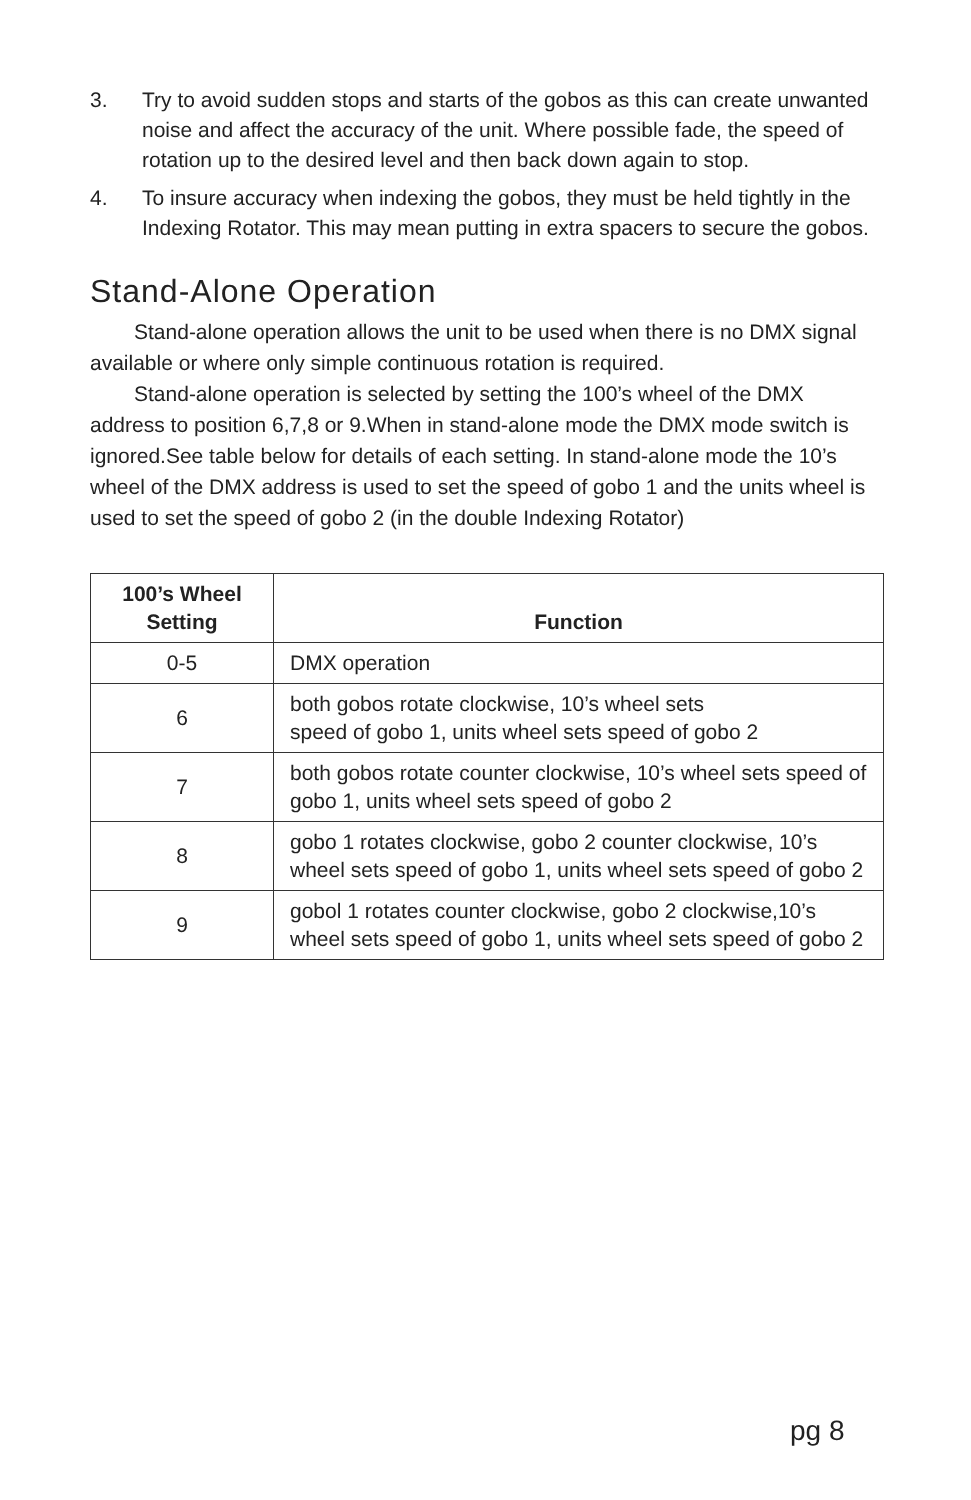3. Try to avoid sudden stops and starts of the gobos as this can create unwanted noise and affect the accuracy of the unit. Where possible fade, the speed of rotation up to the desired level and then back down again to stop.
4. To insure accuracy when indexing the gobos, they must be held tightly in the Indexing Rotator. This may mean putting in extra spacers to secure the gobos.
Stand-Alone Operation
Stand-alone operation allows the unit to be used when there is no DMX signal available or where only simple continuous rotation is required.
Stand-alone operation is selected by setting the 100’s wheel of the DMX address to position 6,7,8 or 9.When in stand-alone mode the DMX mode switch is ignored.See table below for details of each setting. In stand-alone mode the 10’s wheel of the DMX address is used to set the speed of gobo 1 and the units wheel is used to set the speed of gobo 2 (in the double Indexing Rotator)
| 100’s Wheel Setting | Function |
| --- | --- |
| 0-5 | DMX operation |
| 6 | both gobos rotate clockwise, 10’s wheel sets speed of gobo 1, units wheel sets speed of gobo 2 |
| 7 | both gobos rotate counter clockwise, 10’s wheel sets speed of gobo 1, units wheel sets speed of gobo 2 |
| 8 | gobo 1 rotates clockwise, gobo 2 counter clockwise, 10’s wheel sets speed of gobo 1, units wheel sets speed of gobo 2 |
| 9 | gobol 1 rotates counter clockwise, gobo 2 clockwise,10’s wheel sets speed of gobo 1, units wheel sets speed of gobo 2 |
pg 8